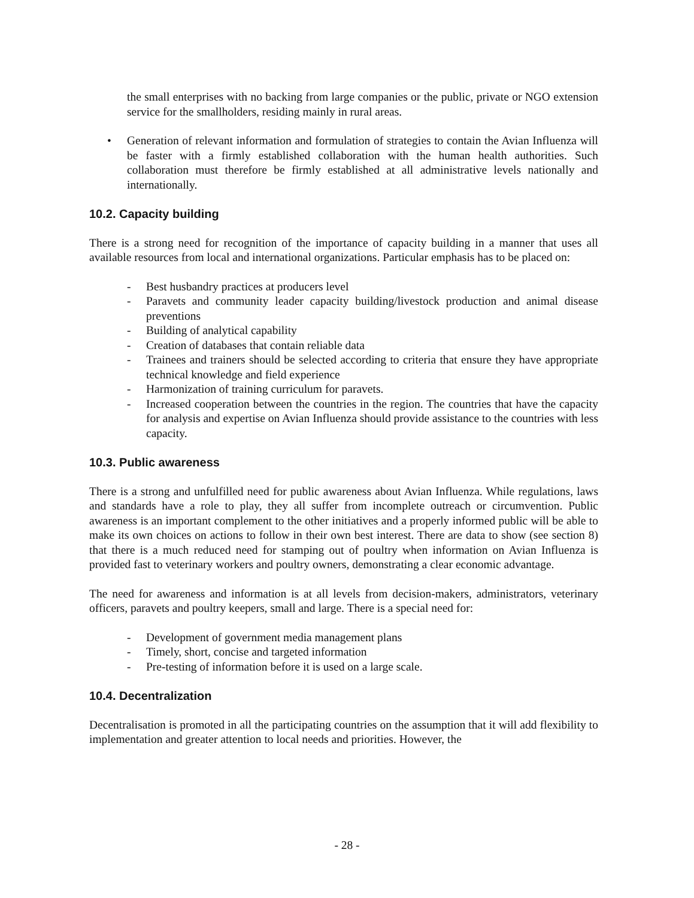the small enterprises with no backing from large companies or the public, private or NGO extension service for the smallholders, residing mainly in rural areas.
• Generation of relevant information and formulation of strategies to contain the Avian Influenza will be faster with a firmly established collaboration with the human health authorities. Such collaboration must therefore be firmly established at all administrative levels nationally and internationally.
10.2. Capacity building
There is a strong need for recognition of the importance of capacity building in a manner that uses all available resources from local and international organizations. Particular emphasis has to be placed on:
- Best husbandry practices at producers level
- Paravets and community leader capacity building/livestock production and animal disease preventions
- Building of analytical capability
- Creation of databases that contain reliable data
- Trainees and trainers should be selected according to criteria that ensure they have appropriate technical knowledge and field experience
- Harmonization of training curriculum for paravets.
- Increased cooperation between the countries in the region. The countries that have the capacity for analysis and expertise on Avian Influenza should provide assistance to the countries with less capacity.
10.3. Public awareness
There is a strong and unfulfilled need for public awareness about Avian Influenza. While regulations, laws and standards have a role to play, they all suffer from incomplete outreach or circumvention. Public awareness is an important complement to the other initiatives and a properly informed public will be able to make its own choices on actions to follow in their own best interest. There are data to show (see section 8) that there is a much reduced need for stamping out of poultry when information on Avian Influenza is provided fast to veterinary workers and poultry owners, demonstrating a clear economic advantage.
The need for awareness and information is at all levels from decision-makers, administrators, veterinary officers, paravets and poultry keepers, small and large. There is a special need for:
- Development of government media management plans
- Timely, short, concise and targeted information
- Pre-testing of information before it is used on a large scale.
10.4. Decentralization
Decentralisation is promoted in all the participating countries on the assumption that it will add flexibility to implementation and greater attention to local needs and priorities. However, the
- 28 -